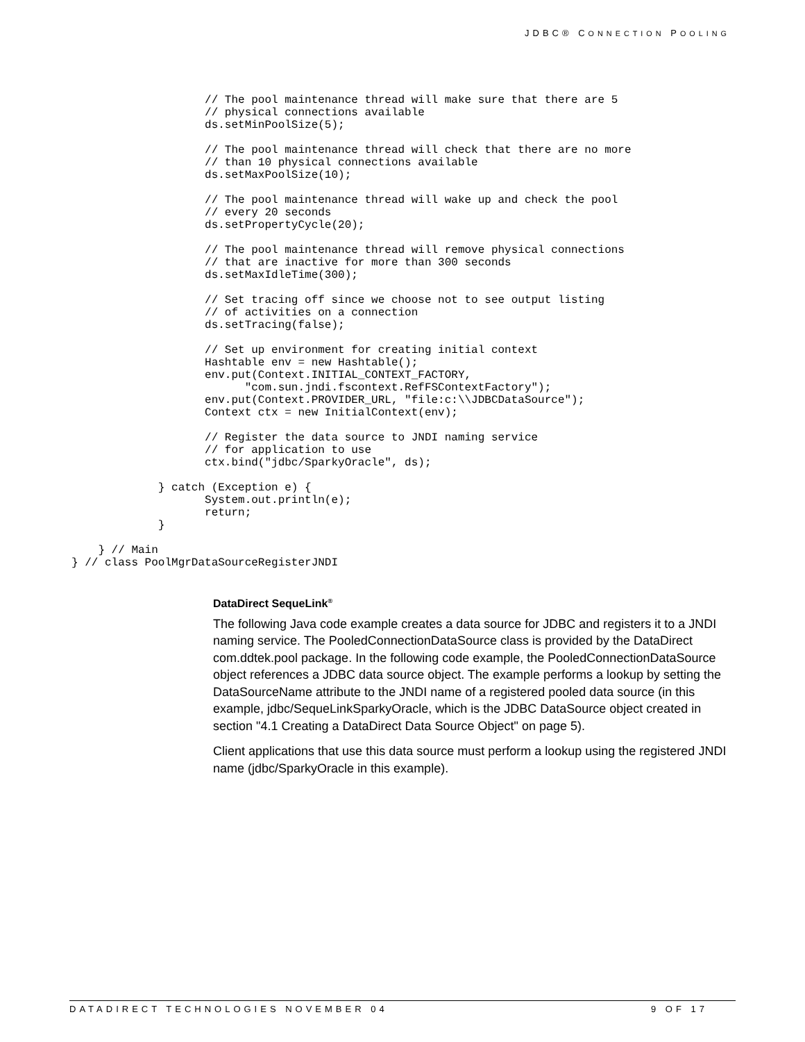JDBC® CONNECTION POOLING
                    // The pool maintenance thread will make sure that there are 5
                    // physical connections available
                    ds.setMinPoolSize(5);

                    // The pool maintenance thread will check that there are no more
                    // than 10 physical connections available
                    ds.setMaxPoolSize(10);

                    // The pool maintenance thread will wake up and check the pool
                    // every 20 seconds
                    ds.setPropertyCycle(20);

                    // The pool maintenance thread will remove physical connections
                    // that are inactive for more than 300 seconds
                    ds.setMaxIdleTime(300);

                    // Set tracing off since we choose not to see output listing
                    // of activities on a connection
                    ds.setTracing(false);

                    // Set up environment for creating initial context
                    Hashtable env = new Hashtable();
                    env.put(Context.INITIAL_CONTEXT_FACTORY,
                          "com.sun.jndi.fscontext.RefFSContextFactory");
                    env.put(Context.PROVIDER_URL, "file:c:\\JDBCDataSource");
                    Context ctx = new InitialContext(env);

                    // Register the data source to JNDI naming service
                    // for application to use
                    ctx.bind("jdbc/SparkyOracle", ds);

             } catch (Exception e) {
                    System.out.println(e);
                    return;
             }

    } // Main
} // class PoolMgrDataSourceRegisterJNDI
DataDirect SequeLink<sup>®</sup>
The following Java code example creates a data source for JDBC and registers it to a JNDI naming service. The PooledConnectionDataSource class is provided by the DataDirect com.ddtek.pool package. In the following code example, the PooledConnectionDataSource object references a JDBC data source object. The example performs a lookup by setting the DataSourceName attribute to the JNDI name of a registered pooled data source (in this example, jdbc/SequeLinkSparkyOracle, which is the JDBC DataSource object created in section "4.1 Creating a DataDirect Data Source Object" on page 5).
Client applications that use this data source must perform a lookup using the registered JNDI name (jdbc/SparkyOracle in this example).
DATADIRECT TECHNOLOGIES NOVEMBER 04 9 OF 17